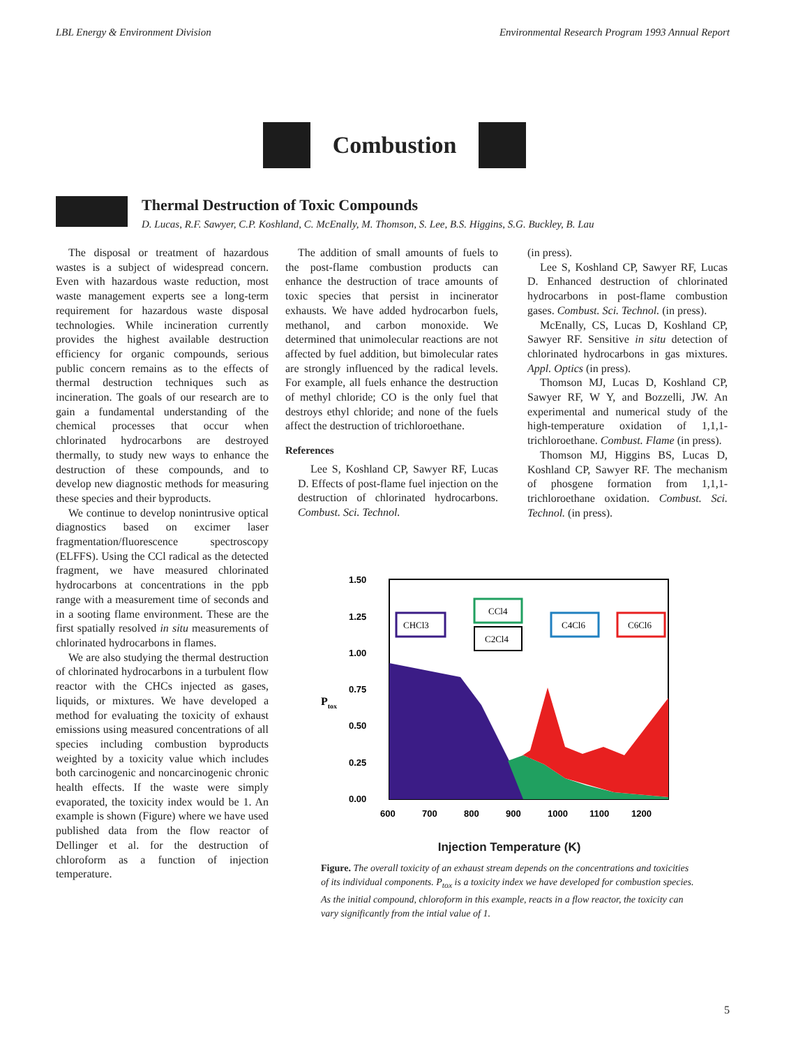LBL Energy & Environment Division Environmental Research Program 1993 Annual Report
Combustion
Thermal Destruction of Toxic Compounds
D. Lucas, R.F. Sawyer, C.P. Koshland, C. McEnally, M. Thomson, S. Lee, B.S. Higgins, S.G. Buckley, B. Lau
The disposal or treatment of hazardous wastes is a subject of widespread concern. Even with hazardous waste reduction, most waste management experts see a long-term requirement for hazardous waste disposal technologies. While incineration currently provides the highest available destruction efficiency for organic compounds, serious public concern remains as to the effects of thermal destruction techniques such as incineration. The goals of our research are to gain a fundamental understanding of the chemical processes that occur when chlorinated hydrocarbons are destroyed thermally, to study new ways to enhance the destruction of these compounds, and to develop new diagnostic methods for measuring these species and their byproducts.
We continue to develop nonintrusive optical diagnostics based on excimer laser fragmentation/fluorescence spectroscopy (ELFFS). Using the CCl radical as the detected fragment, we have measured chlorinated hydrocarbons at concentrations in the ppb range with a measurement time of seconds and in a sooting flame environment. These are the first spatially resolved in situ measurements of chlorinated hydrocarbons in flames.
We are also studying the thermal destruction of chlorinated hydrocarbons in a turbulent flow reactor with the CHCs injected as gases, liquids, or mixtures. We have developed a method for evaluating the toxicity of exhaust emissions using measured concentrations of all species including combustion byproducts weighted by a toxicity value which includes both carcinogenic and noncarcinogenic chronic health effects. If the waste were simply evaporated, the toxicity index would be 1. An example is shown (Figure) where we have used published data from the flow reactor of Dellinger et al. for the destruction of chloroform as a function of injection temperature.
The addition of small amounts of fuels to the post-flame combustion products can enhance the destruction of trace amounts of toxic species that persist in incinerator exhausts. We have added hydrocarbon fuels, methanol, and carbon monoxide. We determined that unimolecular reactions are not affected by fuel addition, but bimolecular rates are strongly influenced by the radical levels. For example, all fuels enhance the destruction of methyl chloride; CO is the only fuel that destroys ethyl chloride; and none of the fuels affect the destruction of trichloroethane.
References
Lee S, Koshland CP, Sawyer RF, Lucas D. Effects of post-flame fuel injection on the destruction of chlorinated hydrocarbons. Combust. Sci. Technol.
(in press).
Lee S, Koshland CP, Sawyer RF, Lucas D. Enhanced destruction of chlorinated hydrocarbons in post-flame combustion gases. Combust. Sci. Technol. (in press).
McEnally, CS, Lucas D, Koshland CP, Sawyer RF. Sensitive in situ detection of chlorinated hydrocarbons in gas mixtures. Appl. Optics (in press).
Thomson MJ, Lucas D, Koshland CP, Sawyer RF, W Y, and Bozzelli, JW. An experimental and numerical study of the high-temperature oxidation of 1,1,1-trichloroethane. Combust. Flame (in press).
Thomson MJ, Higgins BS, Lucas D, Koshland CP, Sawyer RF. The mechanism of phosgene formation from 1,1,1-trichloroethane oxidation. Combust. Sci. Technol. (in press).
1.50
1.25
1.00
0.75
0.50
0.25
0.00
Ptox
600
700
800
900
1000
1100
1200
CHCl3
CCl4
C2Cl4
C4Cl6
C6Cl6
Injection Temperature (K)
Figure. The overall toxicity of an exhaust stream depends on the concentrations and toxicities of its individual components. P<sub>tox</sub> is a toxicity index we have developed for combustion species. As the initial compound, chloroform in this example, reacts in a flow reactor, the toxicity can vary significantly from the intial value of 1.
5